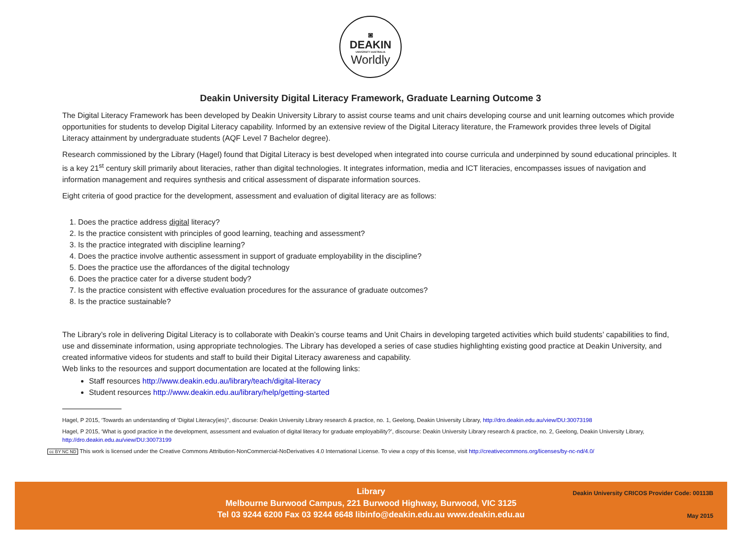◙
DEAKIN
UNIVERSITY AUSTRALIA
Worldly
Deakin University Digital Literacy Framework, Graduate Learning Outcome 3
The Digital Literacy Framework has been developed by Deakin University Library to assist course teams and unit chairs developing course and unit learning outcomes which provide opportunities for students to develop Digital Literacy capability. Informed by an extensive review of the Digital Literacy literature, the Framework provides three levels of Digital Literacy attainment by undergraduate students (AQF Level 7 Bachelor degree).
Research commissioned by the Library (Hagel) found that Digital Literacy is best developed when integrated into course curricula and underpinned by sound educational principles. It is a key 21<sup>st</sup> century skill primarily about literacies, rather than digital technologies. It integrates information, media and ICT literacies, encompasses issues of navigation and information management and requires synthesis and critical assessment of disparate information sources.
Eight criteria of good practice for the development, assessment and evaluation of digital literacy are as follows:
1. Does the practice address digital literacy?
2. Is the practice consistent with principles of good learning, teaching and assessment?
3. Is the practice integrated with discipline learning?
4. Does the practice involve authentic assessment in support of graduate employability in the discipline?
5. Does the practice use the affordances of the digital technology
6. Does the practice cater for a diverse student body?
7. Is the practice consistent with effective evaluation procedures for the assurance of graduate outcomes?
8. Is the practice sustainable?
The Library’s role in delivering Digital Literacy is to collaborate with Deakin’s course teams and Unit Chairs in developing targeted activities which build students’ capabilities to find, use and disseminate information, using appropriate technologies. The Library has developed a series of case studies highlighting existing good practice at Deakin University, and created informative videos for students and staff to build their Digital Literacy awareness and capability.
Web links to the resources and support documentation are located at the following links:
Staff resources http://www.deakin.edu.au/library/teach/digital-literacy
Student resources http://www.deakin.edu.au/library/help/getting-started
Hagel, P 2015, ‘Towards an understanding of ‘Digital Literacy(ies)’’, discourse: Deakin University Library research & practice, no. 1, Geelong, Deakin University Library, http://dro.deakin.edu.au/view/DU:30073198
Hagel, P 2015, ‘What is good practice in the development, assessment and evaluation of digital literacy for graduate employability?’, discourse: Deakin University Library research & practice, no. 2, Geelong, Deakin University Library, http://dro.deakin.edu.au/view/DU:30073199
cc BY NC ND This work is licensed under the Creative Commons Attribution-NonCommercial-NoDerivatives 4.0 International License. To view a copy of this license, visit http://creativecommons.org/licenses/by-nc-nd/4.0/
Deakin University CRICOS Provider Code: 00113B
Library
Melbourne Burwood Campus, 221 Burwood Highway, Burwood, VIC 3125
Tel 03 9244 6200 Fax 03 9244 6648 libinfo@deakin.edu.au www.deakin.edu.au
May 2015